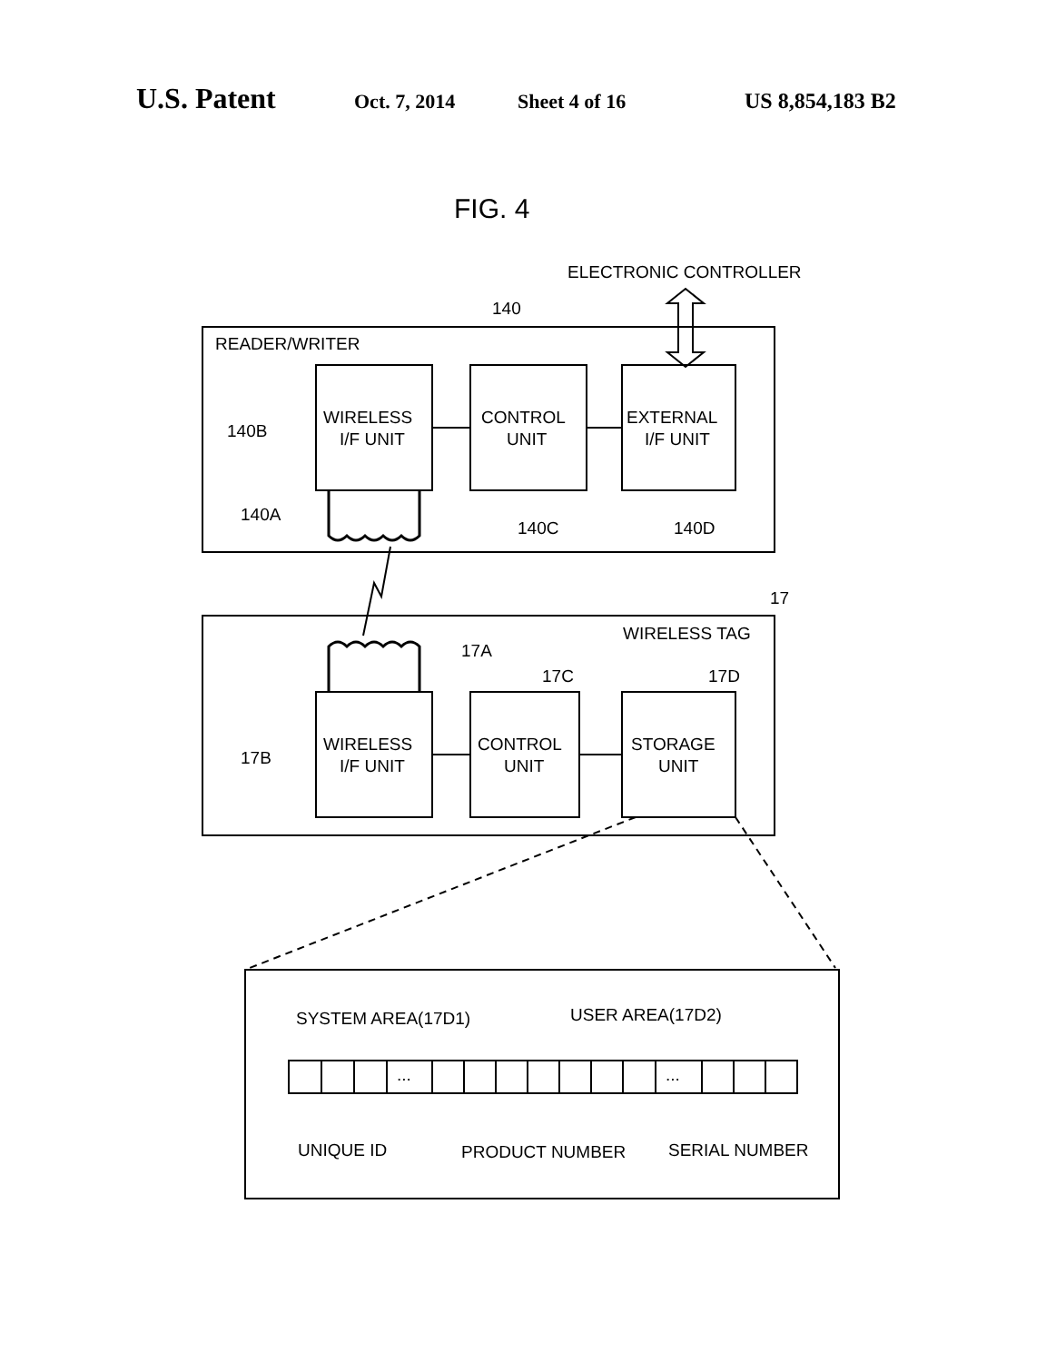U.S. Patent Oct. 7, 2014 Sheet 4 of 16 US 8,854,183 B2
FIG. 4
ELECTRONIC CONTROLLER
140
READER/WRITER
WIRELESS
I/F UNIT
CONTROL
UNIT
EXTERNAL
I/F UNIT
140B
140A
140C
140D
17
WIRELESS TAG
17A
17C
17D
WIRELESS
I/F UNIT
CONTROL
UNIT
STORAGE
UNIT
17B
SYSTEM AREA(17D1)
USER AREA(17D2)
...
...
UNIQUE ID
PRODUCT NUMBER
SERIAL NUMBER